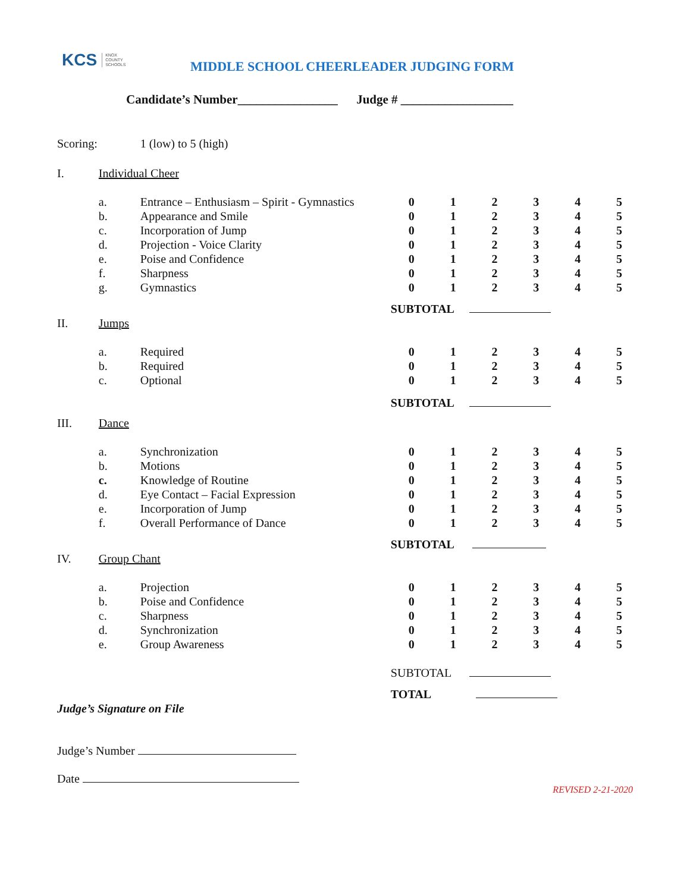KCS KNOX
COUNTY
SCHOOLS
MIDDLE SCHOOL CHEERLEADER JUDGING FORM
Candidate’s Number________________ Judge # __________________
| Scoring: | | 1 (low) to 5 (high) | | | | | | |
| I. | Individual Cheer | | | | | | | |
| | a. | Entrance – Enthusiasm – Spirit - Gymnastics | 0 | 1 | 2 | 3 | 4 | 5 |
| | b. | Appearance and Smile | 0 | 1 | 2 | 3 | 4 | 5 |
| | c. | Incorporation of Jump | 0 | 1 | 2 | 3 | 4 | 5 |
| | d. | Projection - Voice Clarity | 0 | 1 | 2 | 3 | 4 | 5 |
| | e. | Poise and Confidence | 0 | 1 | 2 | 3 | 4 | 5 |
| | f. | Sharpness | 0 | 1 | 2 | 3 | 4 | 5 |
| | g. | Gymnastics | 0 | 1 | 2 | 3 | 4 | 5 |
| | | | SUBTOTAL | | | | | |
| II. | Jumps | | | | | | | |
| | a. | Required | 0 | 1 | 2 | 3 | 4 | 5 |
| | b. | Required | 0 | 1 | 2 | 3 | 4 | 5 |
| | c. | Optional | 0 | 1 | 2 | 3 | 4 | 5 |
| | | | SUBTOTAL | | | | | |
| III. | Dance | | | | | | | |
| | a. | Synchronization | 0 | 1 | 2 | 3 | 4 | 5 |
| | b. | Motions | 0 | 1 | 2 | 3 | 4 | 5 |
| | c. | Knowledge of Routine | 0 | 1 | 2 | 3 | 4 | 5 |
| | d. | Eye Contact – Facial Expression | 0 | 1 | 2 | 3 | 4 | 5 |
| | e. | Incorporation of Jump | 0 | 1 | 2 | 3 | 4 | 5 |
| | f. | Overall Performance of Dance | 0 | 1 | 2 | 3 | 4 | 5 |
| | | | SUBTOTAL | | | | | |
| IV. | Group Chant | | | | | | | |
| | a. | Projection | 0 | 1 | 2 | 3 | 4 | 5 |
| | b. | Poise and Confidence | 0 | 1 | 2 | 3 | 4 | 5 |
| | c. | Sharpness | 0 | 1 | 2 | 3 | 4 | 5 |
| | d. | Synchronization | 0 | 1 | 2 | 3 | 4 | 5 |
| | e. | Group Awareness | 0 | 1 | 2 | 3 | 4 | 5 |
| | | | SUBTOTAL | | | | | |
| | | | TOTAL | | | | | |
Judge’s Signature on File
Judge’s Number
Date
REVISED 2-21-2020